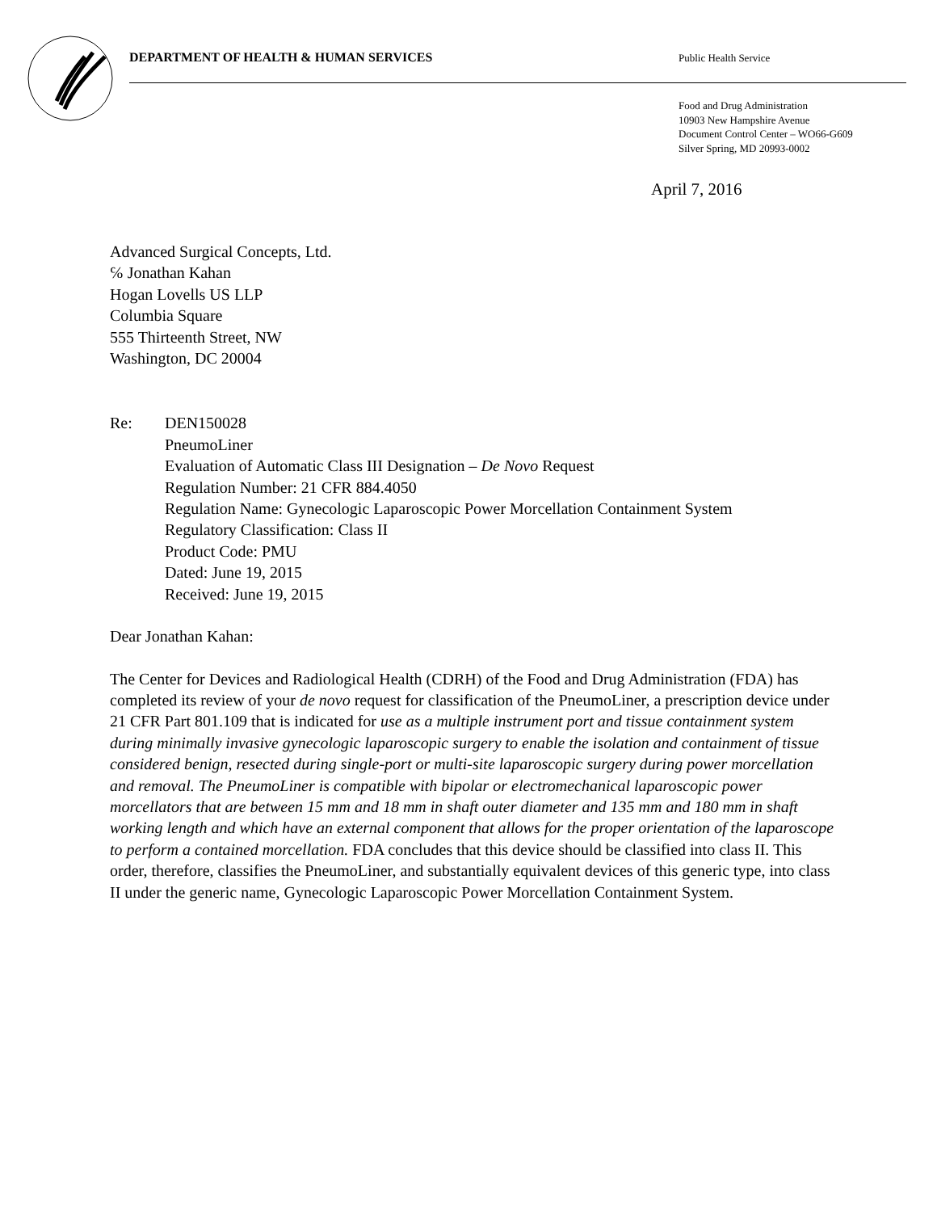DEPARTMENT OF HEALTH & HUMAN SERVICES Public Health Service
Food and Drug Administration
10903 New Hampshire Avenue
Document Control Center – WO66-G609
Silver Spring, MD 20993-0002
April 7, 2016
Advanced Surgical Concepts, Ltd.
℅ Jonathan Kahan
Hogan Lovells US LLP
Columbia Square
555 Thirteenth Street, NW
Washington, DC 20004
Re: DEN150028
PneumoLiner
Evaluation of Automatic Class III Designation – De Novo Request
Regulation Number: 21 CFR 884.4050
Regulation Name: Gynecologic Laparoscopic Power Morcellation Containment System
Regulatory Classification: Class II
Product Code: PMU
Dated: June 19, 2015
Received: June 19, 2015
Dear Jonathan Kahan:
The Center for Devices and Radiological Health (CDRH) of the Food and Drug Administration (FDA) has completed its review of your de novo request for classification of the PneumoLiner, a prescription device under 21 CFR Part 801.109 that is indicated for use as a multiple instrument port and tissue containment system during minimally invasive gynecologic laparoscopic surgery to enable the isolation and containment of tissue considered benign, resected during single-port or multi-site laparoscopic surgery during power morcellation and removal. The PneumoLiner is compatible with bipolar or electromechanical laparoscopic power morcellators that are between 15 mm and 18 mm in shaft outer diameter and 135 mm and 180 mm in shaft working length and which have an external component that allows for the proper orientation of the laparoscope to perform a contained morcellation. FDA concludes that this device should be classified into class II. This order, therefore, classifies the PneumoLiner, and substantially equivalent devices of this generic type, into class II under the generic name, Gynecologic Laparoscopic Power Morcellation Containment System.